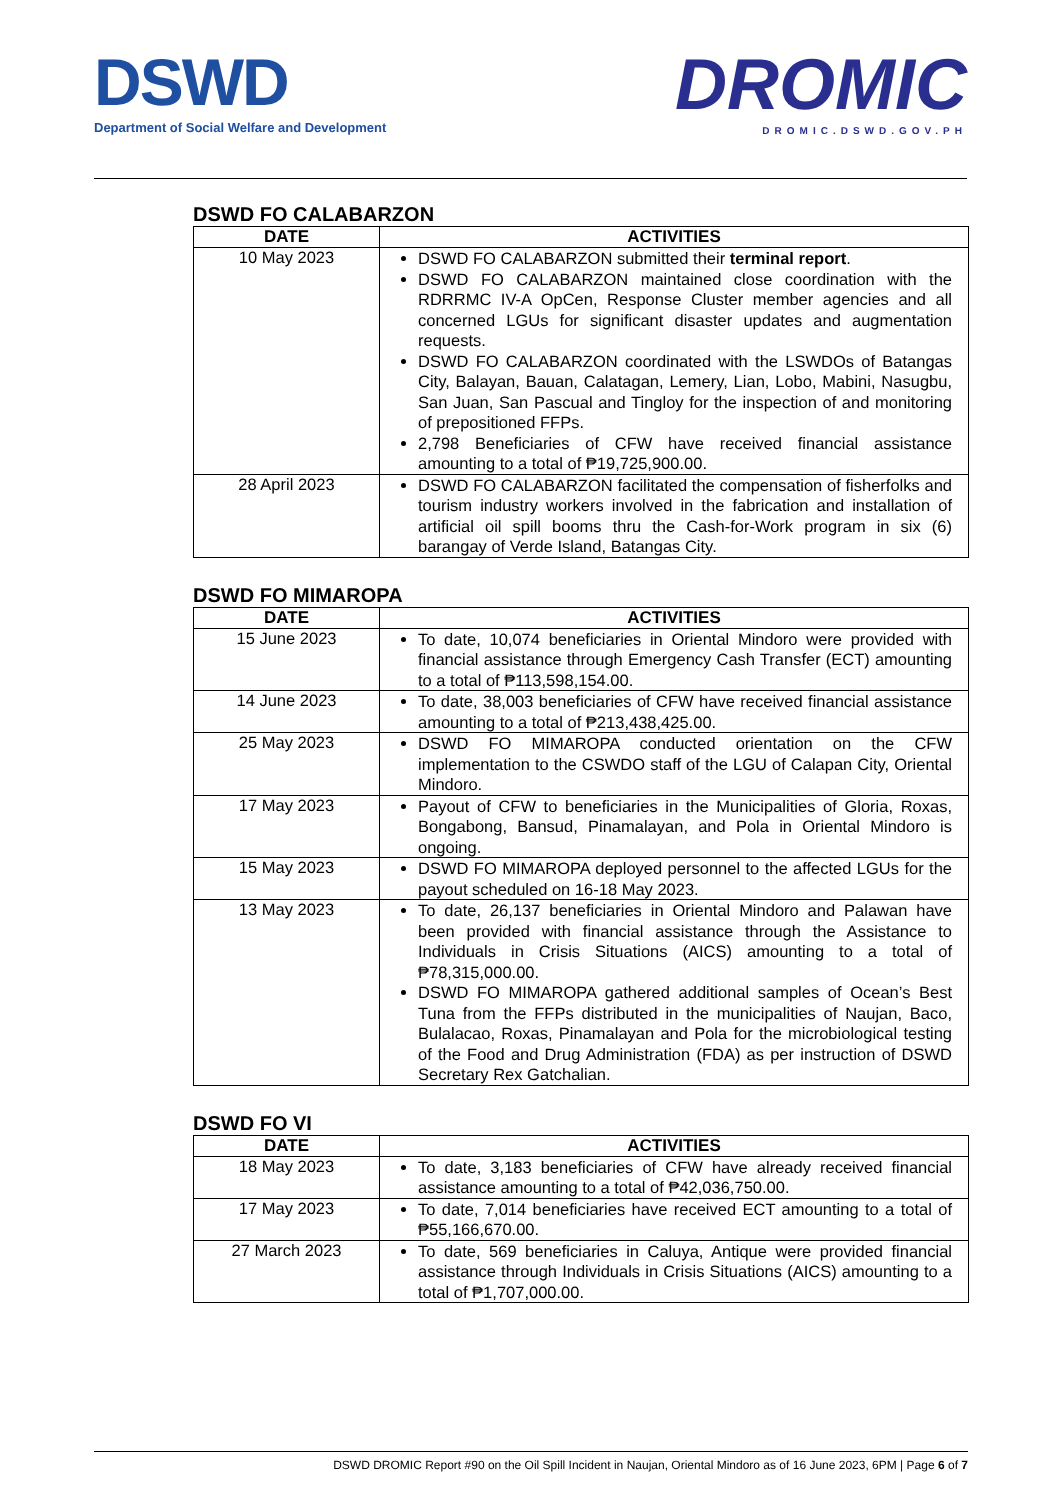DSWD
Department of Social Welfare and Development
DROMIC
DROMIC.DSWD.GOV.PH
DSWD FO CALABARZON
| DATE | ACTIVITIES |
| --- | --- |
| 10 May 2023 | DSWD FO CALABARZON submitted their terminal report . DSWD FO CALABARZON maintained close coordination with the RDRRMC IV-A OpCen, Response Cluster member agencies and all concerned LGUs for significant disaster updates and augmentation requests. DSWD FO CALABARZON coordinated with the LSWDOs of Batangas City, Balayan, Bauan, Calatagan, Lemery, Lian, Lobo, Mabini, Nasugbu, San Juan, San Pascual and Tingloy for the inspection of and monitoring of prepositioned FFPs. 2,798 Beneficiaries of CFW have received financial assistance amounting to a total of ₱19,725,900.00. |
| 28 April 2023 | DSWD FO CALABARZON facilitated the compensation of fisherfolks and tourism industry workers involved in the fabrication and installation of artificial oil spill booms thru the Cash-for-Work program in six (6) barangay of Verde Island, Batangas City. |
DSWD FO MIMAROPA
| DATE | ACTIVITIES |
| --- | --- |
| 15 June 2023 | To date, 10,074 beneficiaries in Oriental Mindoro were provided with financial assistance through Emergency Cash Transfer (ECT) amounting to a total of ₱113,598,154.00. |
| 14 June 2023 | To date, 38,003 beneficiaries of CFW have received financial assistance amounting to a total of ₱213,438,425.00. |
| 25 May 2023 | DSWD FO MIMAROPA conducted orientation on the CFW implementation to the CSWDO staff of the LGU of Calapan City, Oriental Mindoro. |
| 17 May 2023 | Payout of CFW to beneficiaries in the Municipalities of Gloria, Roxas, Bongabong, Bansud, Pinamalayan, and Pola in Oriental Mindoro is ongoing. |
| 15 May 2023 | DSWD FO MIMAROPA deployed personnel to the affected LGUs for the payout scheduled on 16-18 May 2023. |
| 13 May 2023 | To date, 26,137 beneficiaries in Oriental Mindoro and Palawan have been provided with financial assistance through the Assistance to Individuals in Crisis Situations (AICS) amounting to a total of ₱78,315,000.00. DSWD FO MIMAROPA gathered additional samples of Ocean’s Best Tuna from the FFPs distributed in the municipalities of Naujan, Baco, Bulalacao, Roxas, Pinamalayan and Pola for the microbiological testing of the Food and Drug Administration (FDA) as per instruction of DSWD Secretary Rex Gatchalian. |
DSWD FO VI
| DATE | ACTIVITIES |
| --- | --- |
| 18 May 2023 | To date, 3,183 beneficiaries of CFW have already received financial assistance amounting to a total of ₱42,036,750.00. |
| 17 May 2023 | To date, 7,014 beneficiaries have received ECT amounting to a total of ₱55,166,670.00. |
| 27 March 2023 | To date, 569 beneficiaries in Caluya, Antique were provided financial assistance through Individuals in Crisis Situations (AICS) amounting to a total of ₱1,707,000.00. |
DSWD DROMIC Report #90 on the Oil Spill Incident in Naujan, Oriental Mindoro as of 16 June 2023, 6PM | Page 6 of 7